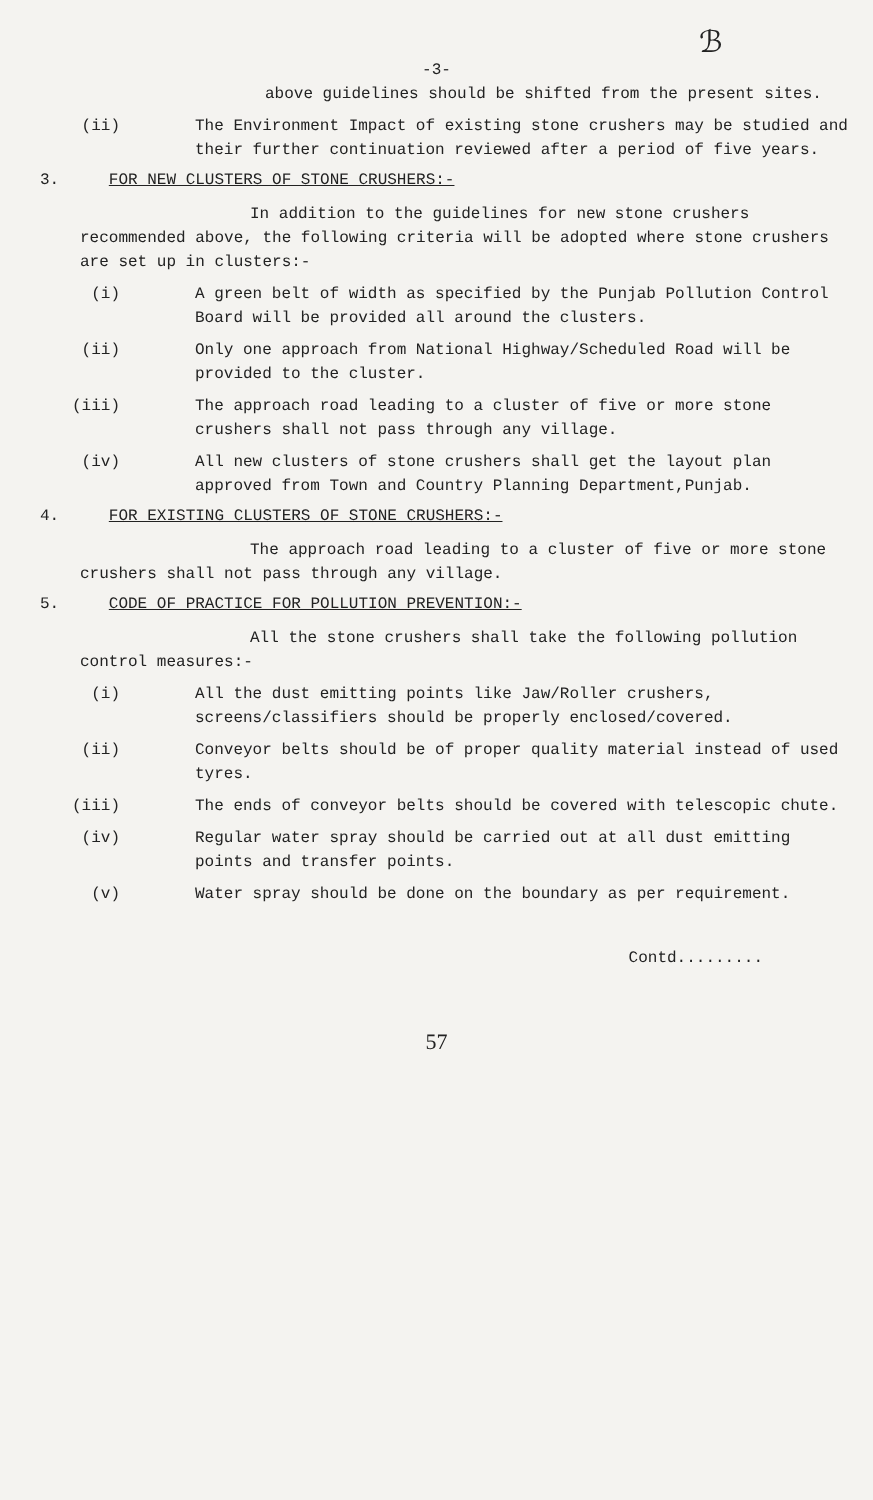ℬ
-3-
above guidelines should be shifted from the present sites.
(ii) The Environment Impact of existing stone crushers may be studied and their further continuation reviewed after a period of five years.
3. FOR NEW CLUSTERS OF STONE CRUSHERS:-
In addition to the guidelines for new stone crushers recommended above, the following criteria will be adopted where stone crushers are set up in clusters:-
(i) A green belt of width as specified by the Punjab Pollution Control Board will be provided all around the clusters.
(ii) Only one approach from National Highway/Scheduled Road will be provided to the cluster.
(iii) The approach road leading to a cluster of five or more stone crushers shall not pass through any village.
(iv) All new clusters of stone crushers shall get the layout plan approved from Town and Country Planning Department,Punjab.
4. FOR EXISTING CLUSTERS OF STONE CRUSHERS:-
The approach road leading to a cluster of five or more stone crushers shall not pass through any village.
5. CODE OF PRACTICE FOR POLLUTION PREVENTION:-
All the stone crushers shall take the following pollution control measures:-
(i) All the dust emitting points like Jaw/Roller crushers, screens/classifiers should be properly enclosed/covered.
(ii) Conveyor belts should be of proper quality material instead of used tyres.
(iii) The ends of conveyor belts should be covered with telescopic chute.
(iv) Regular water spray should be carried out at all dust emitting points and transfer points.
(v) Water spray should be done on the boundary as per requirement.
Contd.........
57